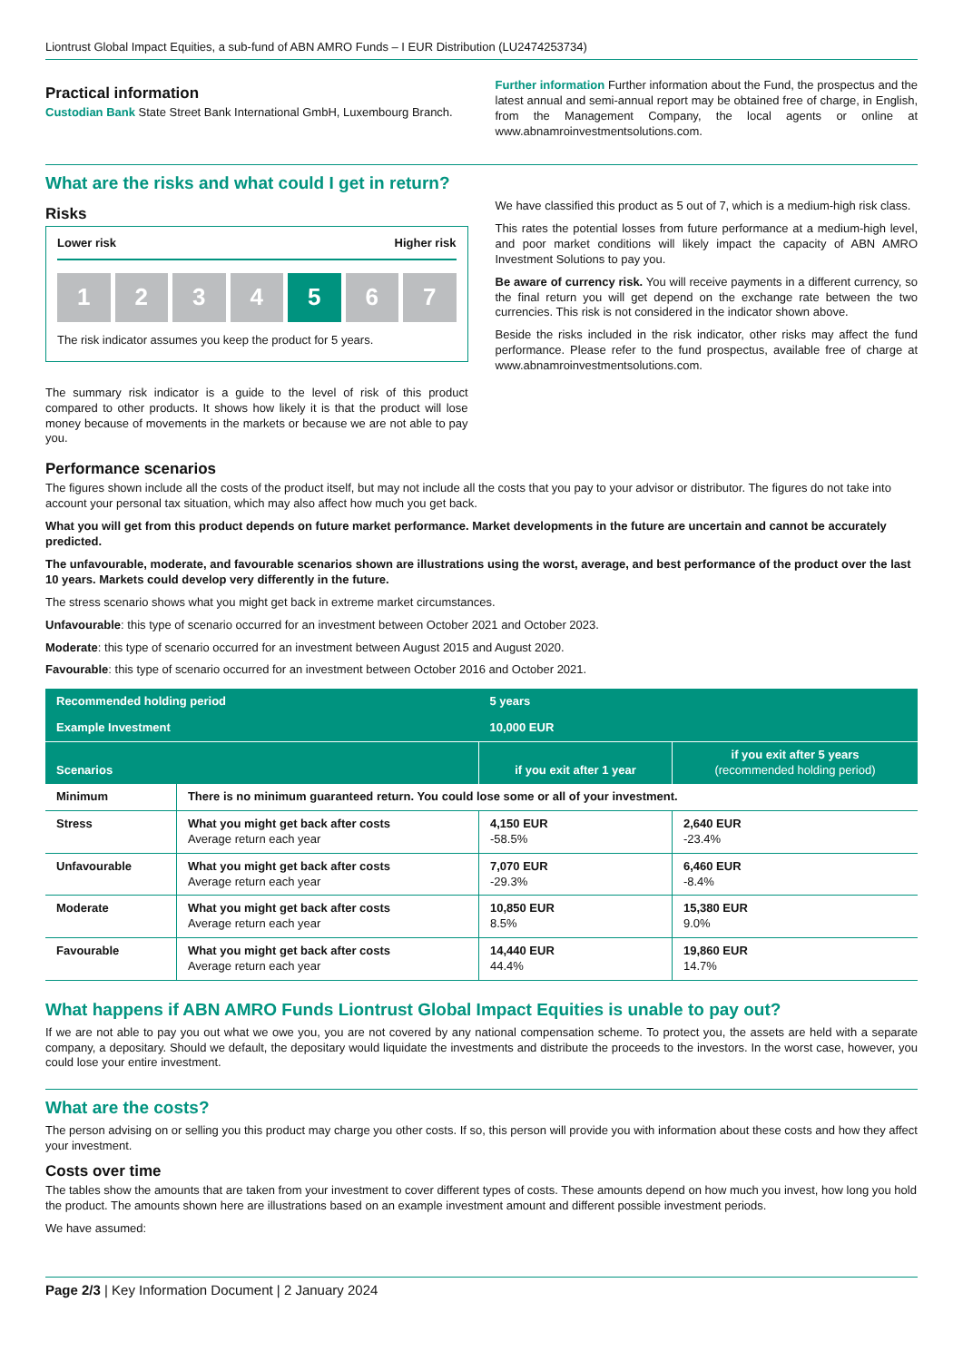Liontrust Global Impact Equities, a sub-fund of ABN AMRO Funds – I EUR Distribution (LU2474253734)
Practical information
Custodian Bank State Street Bank International GmbH, Luxembourg Branch.
Further information Further information about the Fund, the prospectus and the latest annual and semi-annual report may be obtained free of charge, in English, from the Management Company, the local agents or online at www.abnamroinvestmentsolutions.com.
What are the risks and what could I get in return?
Risks
Lower risk Higher risk
1 2 3 4 5 6 7
The risk indicator assumes you keep the product for 5 years.
The summary risk indicator is a guide to the level of risk of this product compared to other products. It shows how likely it is that the product will lose money because of movements in the markets or because we are not able to pay you.
We have classified this product as 5 out of 7, which is a medium-high risk class.
This rates the potential losses from future performance at a medium-high level, and poor market conditions will likely impact the capacity of ABN AMRO Investment Solutions to pay you.
Be aware of currency risk. You will receive payments in a different currency, so the final return you will get depend on the exchange rate between the two currencies. This risk is not considered in the indicator shown above.
Beside the risks included in the risk indicator, other risks may affect the fund performance. Please refer to the fund prospectus, available free of charge at www.abnamroinvestmentsolutions.com.
Performance scenarios
The figures shown include all the costs of the product itself, but may not include all the costs that you pay to your advisor or distributor. The figures do not take into account your personal tax situation, which may also affect how much you get back.
What you will get from this product depends on future market performance. Market developments in the future are uncertain and cannot be accurately predicted.
The unfavourable, moderate, and favourable scenarios shown are illustrations using the worst, average, and best performance of the product over the last 10 years. Markets could develop very differently in the future.
The stress scenario shows what you might get back in extreme market circumstances.
Unfavourable: this type of scenario occurred for an investment between October 2021 and October 2023.
Moderate: this type of scenario occurred for an investment between August 2015 and August 2020.
Favourable: this type of scenario occurred for an investment between October 2016 and October 2021.
| Recommended holding period | | 5 years | |
| Example Investment | | 10,000 EUR | |
| Scenarios | | if you exit after 1 year | if you exit after 5 years (recommended holding period) |
| Minimum | There is no minimum guaranteed return. You could lose some or all of your investment. | | |
| Stress | What you might get back after costs Average return each year | 4,150 EUR -58.5% | 2,640 EUR -23.4% |
| Unfavourable | What you might get back after costs Average return each year | 7,070 EUR -29.3% | 6,460 EUR -8.4% |
| Moderate | What you might get back after costs Average return each year | 10,850 EUR 8.5% | 15,380 EUR 9.0% |
| Favourable | What you might get back after costs Average return each year | 14,440 EUR 44.4% | 19,860 EUR 14.7% |
What happens if ABN AMRO Funds Liontrust Global Impact Equities is unable to pay out?
If we are not able to pay you out what we owe you, you are not covered by any national compensation scheme. To protect you, the assets are held with a separate company, a depositary. Should we default, the depositary would liquidate the investments and distribute the proceeds to the investors. In the worst case, however, you could lose your entire investment.
What are the costs?
The person advising on or selling you this product may charge you other costs. If so, this person will provide you with information about these costs and how they affect your investment.
Costs over time
The tables show the amounts that are taken from your investment to cover different types of costs. These amounts depend on how much you invest, how long you hold the product. The amounts shown here are illustrations based on an example investment amount and different possible investment periods.
We have assumed:
Page 2/3 | Key Information Document | 2 January 2024